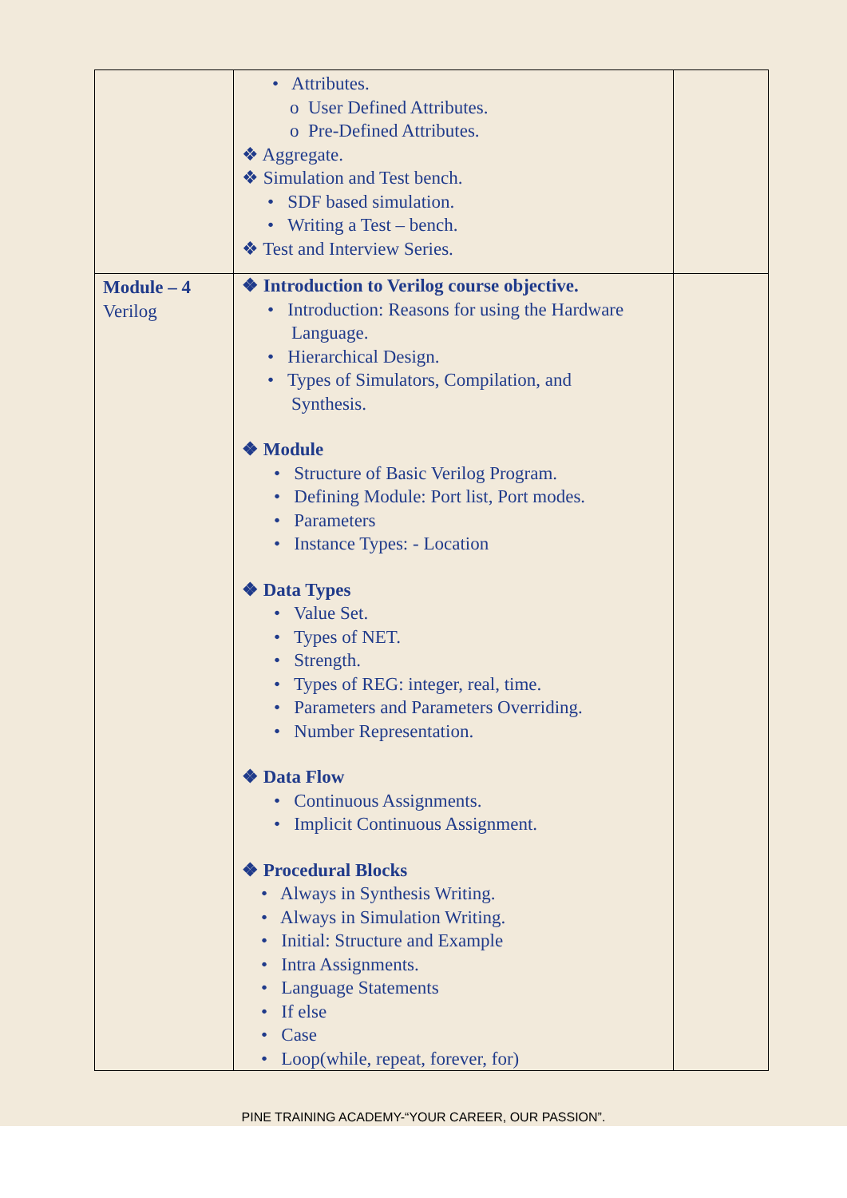| | • Attributes. o User Defined Attributes. o Pre-Defined Attributes. ❖ Aggregate. ❖ Simulation and Test bench. • SDF based simulation. • Writing a Test – bench. ❖ Test and Interview Series. | |
| Module – 4 Verilog | ❖ Introduction to Verilog course objective. • Introduction: Reasons for using the Hardware Language. • Hierarchical Design. • Types of Simulators, Compilation, and Synthesis. ❖ Module • Structure of Basic Verilog Program. • Defining Module: Port list, Port modes. • Parameters • Instance Types: - Location ❖ Data Types • Value Set. • Types of NET. • Strength. • Types of REG: integer, real, time. • Parameters and Parameters Overriding. • Number Representation. ❖ Data Flow • Continuous Assignments. • Implicit Continuous Assignment. ❖ Procedural Blocks • Always in Synthesis Writing. • Always in Simulation Writing. • Initial: Structure and Example • Intra Assignments. • Language Statements • If else • Case • Loop(while, repeat, forever, for) | |
PINE TRAINING ACADEMY-“YOUR CAREER, OUR PASSION”.